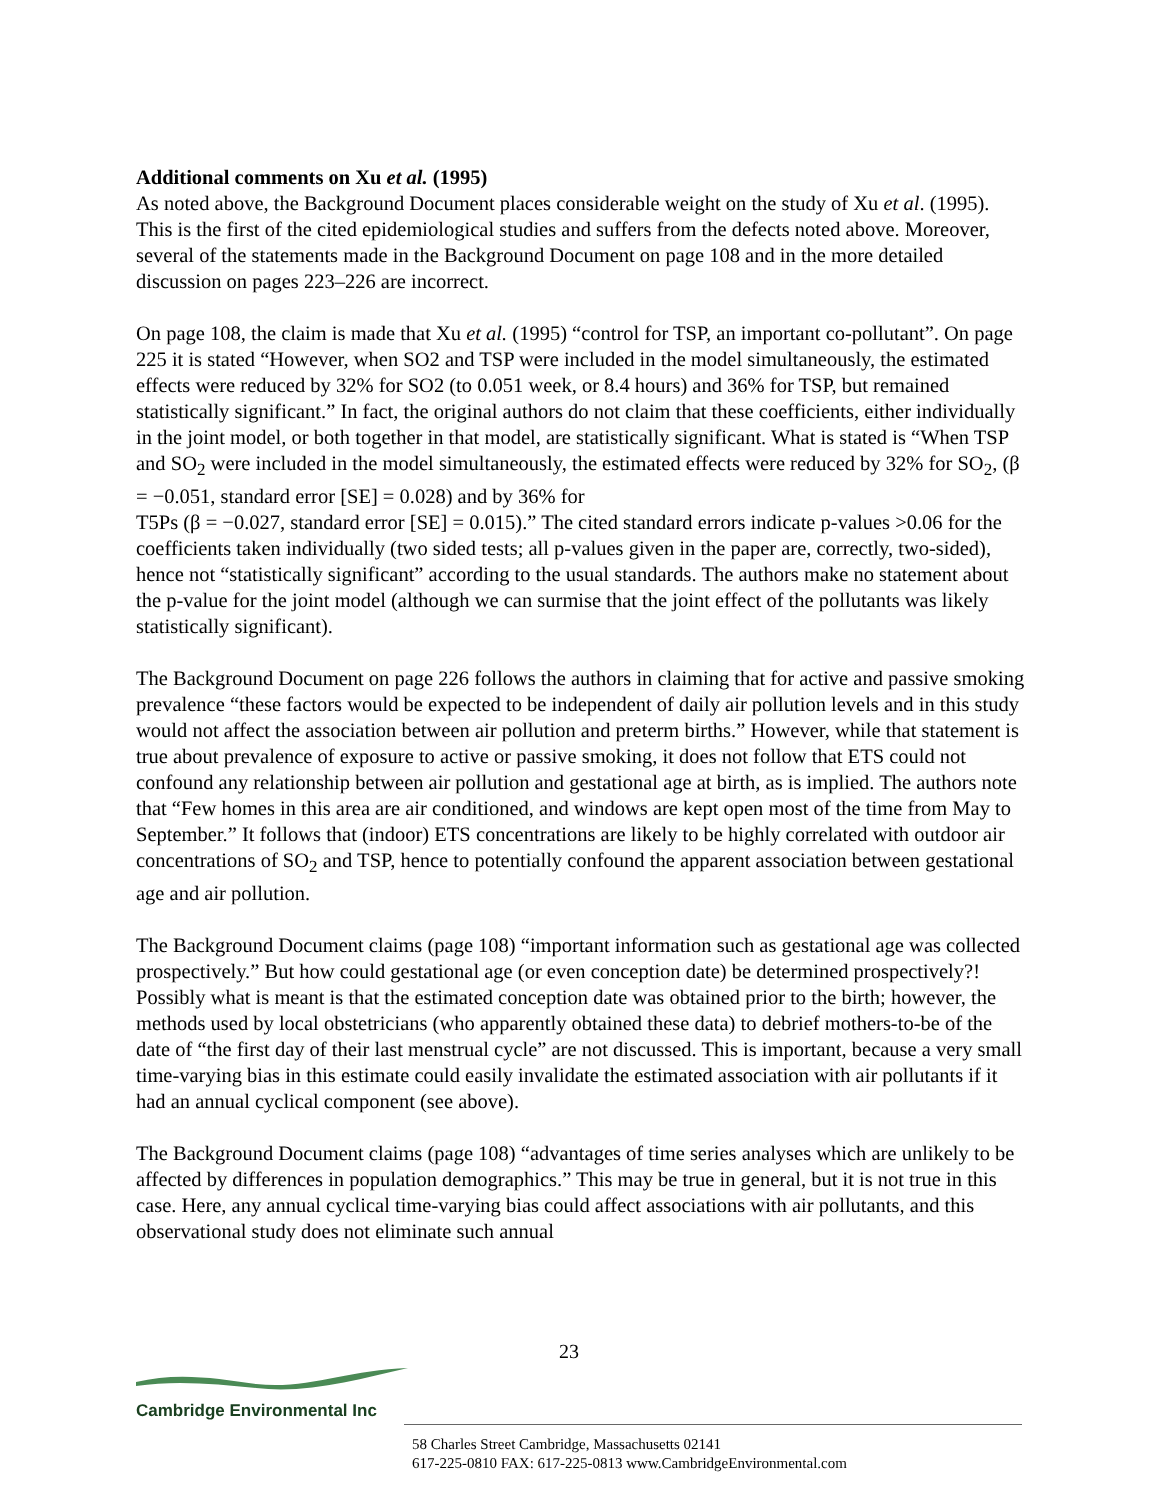Additional comments on Xu et al. (1995)
As noted above, the Background Document places considerable weight on the study of Xu et al. (1995). This is the first of the cited epidemiological studies and suffers from the defects noted above. Moreover, several of the statements made in the Background Document on page 108 and in the more detailed discussion on pages 223–226 are incorrect.
On page 108, the claim is made that Xu et al. (1995) “control for TSP, an important co-pollutant”. On page 225 it is stated “However, when SO2 and TSP were included in the model simultaneously, the estimated effects were reduced by 32% for SO2 (to 0.051 week, or 8.4 hours) and 36% for TSP, but remained statistically significant.” In fact, the original authors do not claim that these coefficients, either individually in the joint model, or both together in that model, are statistically significant. What is stated is “When TSP and SO<sub>2</sub> were included in the model simultaneously, the estimated effects were reduced by 32% for SO<sub>2</sub>, (β = −0.051, standard error [SE] = 0.028) and by 36% for
T5Ps (β = −0.027, standard error [SE] = 0.015).” The cited standard errors indicate p-values >0.06 for the coefficients taken individually (two sided tests; all p-values given in the paper are, correctly, two-sided), hence not “statistically significant” according to the usual standards. The authors make no statement about the p-value for the joint model (although we can surmise that the joint effect of the pollutants was likely statistically significant).
The Background Document on page 226 follows the authors in claiming that for active and passive smoking prevalence “these factors would be expected to be independent of daily air pollution levels and in this study would not affect the association between air pollution and preterm births.” However, while that statement is true about prevalence of exposure to active or passive smoking, it does not follow that ETS could not confound any relationship between air pollution and gestational age at birth, as is implied. The authors note that “Few homes in this area are air conditioned, and windows are kept open most of the time from May to September.” It follows that (indoor) ETS concentrations are likely to be highly correlated with outdoor air concentrations of SO<sub>2</sub> and TSP, hence to potentially confound the apparent association between gestational age and air pollution.
The Background Document claims (page 108) “important information such as gestational age was collected prospectively.” But how could gestational age (or even conception date) be determined prospectively?! Possibly what is meant is that the estimated conception date was obtained prior to the birth; however, the methods used by local obstetricians (who apparently obtained these data) to debrief mothers-to-be of the date of “the first day of their last menstrual cycle” are not discussed. This is important, because a very small time-varying bias in this estimate could easily invalidate the estimated association with air pollutants if it had an annual cyclical component (see above).
The Background Document claims (page 108) “advantages of time series analyses which are unlikely to be affected by differences in population demographics.” This may be true in general, but it is not true in this case. Here, any annual cyclical time-varying bias could affect associations with air pollutants, and this observational study does not eliminate such annual
23
Cambridge Environmental Inc
58 Charles Street Cambridge, Massachusetts 02141
617-225-0810 FAX: 617-225-0813 www.CambridgeEnvironmental.com